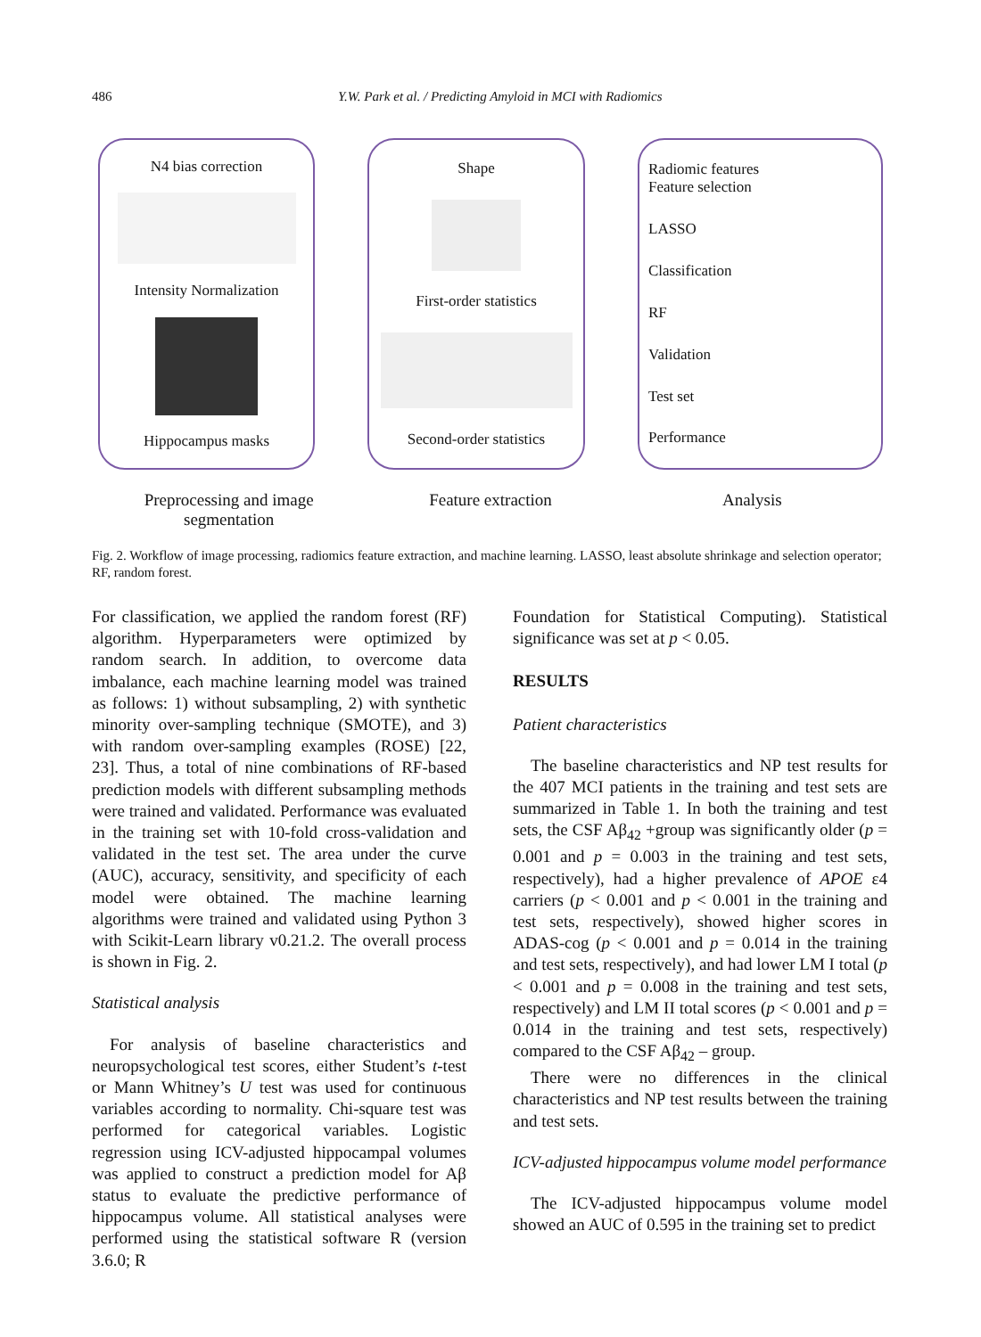486 Y.W. Park et al. / Predicting Amyloid in MCI with Radiomics
N4 bias correction
Intensity Normalization
Hippocampus masks
Shape
First-order statistics
Second-order statistics
Radiomic features
Feature selection
LASSO
Classification
RF
Validation
Test set
Performance
Preprocessing and image
segmentation
Feature extraction Analysis
Fig. 2. Workflow of image processing, radiomics feature extraction, and machine learning. LASSO, least absolute shrinkage and selection operator; RF, random forest.
For classification, we applied the random forest (RF) algorithm. Hyperparameters were optimized by random search. In addition, to overcome data imbalance, each machine learning model was trained as follows: 1) without subsampling, 2) with synthetic minority over-sampling technique (SMOTE), and 3) with random over-sampling examples (ROSE) [22, 23]. Thus, a total of nine combinations of RF-based prediction models with different subsampling methods were trained and validated. Performance was evaluated in the training set with 10-fold cross-validation and validated in the test set. The area under the curve (AUC), accuracy, sensitivity, and specificity of each model were obtained. The machine learning algorithms were trained and validated using Python 3 with Scikit-Learn library v0.21.2. The overall process is shown in Fig. 2.
Statistical analysis
For analysis of baseline characteristics and neuropsychological test scores, either Student’s t-test or Mann Whitney’s U test was used for continuous variables according to normality. Chi-square test was performed for categorical variables. Logistic regression using ICV-adjusted hippocampal volumes was applied to construct a prediction model for Aβ status to evaluate the predictive performance of hippocampus volume. All statistical analyses were performed using the statistical software R (version 3.6.0; R
Foundation for Statistical Computing). Statistical significance was set at p < 0.05.
RESULTS
Patient characteristics
The baseline characteristics and NP test results for the 407 MCI patients in the training and test sets are summarized in Table 1. In both the training and test sets, the CSF Aβ<sub>42</sub> +group was significantly older (p = 0.001 and p = 0.003 in the training and test sets, respectively), had a higher prevalence of APOE ε4 carriers (p < 0.001 and p < 0.001 in the training and test sets, respectively), showed higher scores in ADAS-cog (p < 0.001 and p = 0.014 in the training and test sets, respectively), and had lower LM I total (p < 0.001 and p = 0.008 in the training and test sets, respectively) and LM II total scores (p < 0.001 and p = 0.014 in the training and test sets, respectively) compared to the CSF Aβ<sub>42</sub> – group.
There were no differences in the clinical characteristics and NP test results between the training and test sets.
ICV-adjusted hippocampus volume model performance
The ICV-adjusted hippocampus volume model showed an AUC of 0.595 in the training set to predict